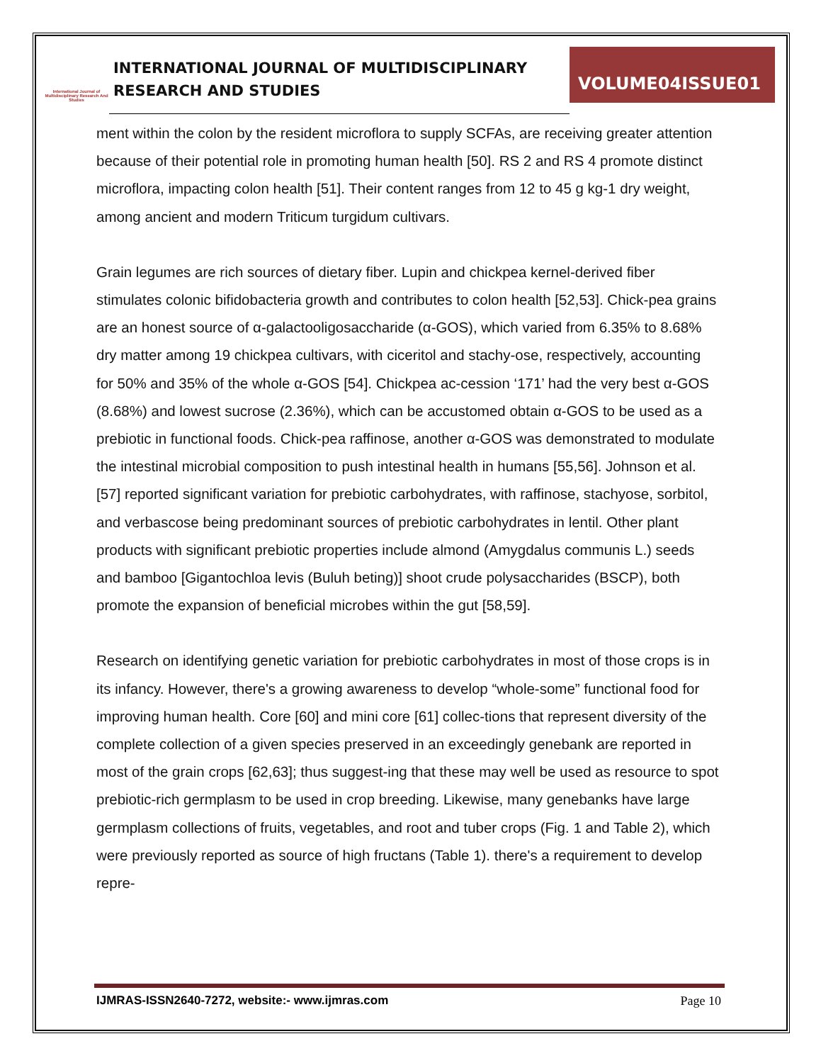International Journal of Multidisciplinary Research And Studies
INTERNATIONAL JOURNAL OF MULTIDISCIPLINARY
RESEARCH AND STUDIES
VOLUME04ISSUE01
ment within the colon by the resident microflora to supply SCFAs, are receiving greater attention because of their potential role in promoting human health [50]. RS 2 and RS 4 promote distinct microflora, impacting colon health [51]. Their content ranges from 12 to 45 g kg-1 dry weight, among ancient and modern Triticum turgidum cultivars.
Grain legumes are rich sources of dietary fiber. Lupin and chickpea kernel-derived fiber stimulates colonic bifidobacteria growth and contributes to colon health [52,53]. Chick-pea grains are an honest source of α-galactooligosaccharide (α-GOS), which varied from 6.35% to 8.68% dry matter among 19 chickpea cultivars, with ciceritol and stachy-ose, respectively, accounting for 50% and 35% of the whole α-GOS [54]. Chickpea ac-cession ‘171’ had the very best α-GOS (8.68%) and lowest sucrose (2.36%), which can be accustomed obtain α-GOS to be used as a prebiotic in functional foods. Chick-pea raffinose, another α-GOS was demonstrated to modulate the intestinal microbial composition to push intestinal health in humans [55,56]. Johnson et al. [57] reported significant variation for prebiotic carbohydrates, with raffinose, stachyose, sorbitol, and verbascose being predominant sources of prebiotic carbohydrates in lentil. Other plant products with significant prebiotic properties include almond (Amygdalus communis L.) seeds and bamboo [Gigantochloa levis (Buluh beting)] shoot crude polysaccharides (BSCP), both promote the expansion of beneficial microbes within the gut [58,59].
Research on identifying genetic variation for prebiotic carbohydrates in most of those crops is in its infancy. However, there's a growing awareness to develop “whole-some” functional food for improving human health. Core [60] and mini core [61] collec-tions that represent diversity of the complete collection of a given species preserved in an exceedingly genebank are reported in most of the grain crops [62,63]; thus suggest-ing that these may well be used as resource to spot prebiotic-rich germplasm to be used in crop breeding. Likewise, many genebanks have large germplasm collections of fruits, vegetables, and root and tuber crops (Fig. 1 and Table 2), which were previously reported as source of high fructans (Table 1). there's a requirement to develop repre-
IJMRAS-ISSN2640-7272, website:- www.ijmras.com Page 10